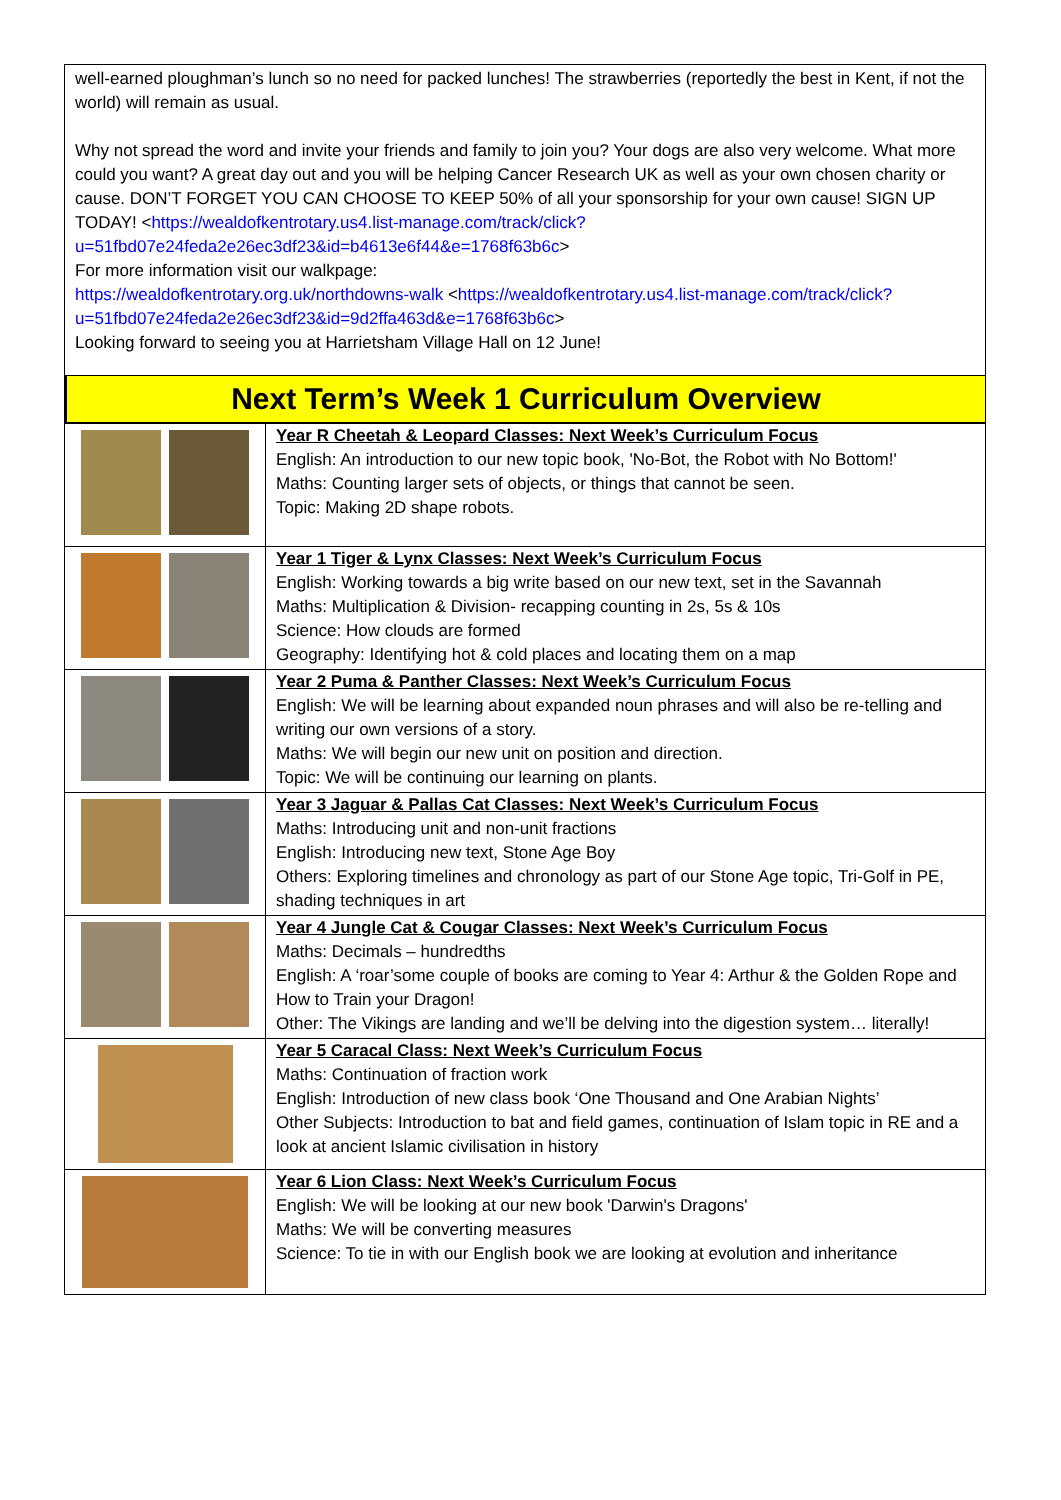well-earned ploughman’s lunch so no need for packed lunches! The strawberries (reportedly the best in Kent, if not the world) will remain as usual.
Why not spread the word and invite your friends and family to join you? Your dogs are also very welcome. What more could you want? A great day out and you will be helping Cancer Research UK as well as your own chosen charity or cause. DON’T FORGET YOU CAN CHOOSE TO KEEP 50% of all your sponsorship for your own cause! SIGN UP TODAY! <https://wealdofkentrotary.us4.list-manage.com/track/click?u=51fbd07e24feda2e26ec3df23&id=b4613e6f44&e=1768f63b6c>
For more information visit our walkpage:
https://wealdofkentrotary.org.uk/northdowns-walk <https://wealdofkentrotary.us4.list-manage.com/track/click?u=51fbd07e24feda2e26ec3df23&id=9d2ffa463d&e=1768f63b6c>
Looking forward to seeing you at Harrietsham Village Hall on 12 June!
Next Term’s Week 1 Curriculum Overview
| | Year R Cheetah & Leopard Classes: Next Week’s Curriculum Focus English: An introduction to our new topic book, 'No-Bot, the Robot with No Bottom!' Maths: Counting larger sets of objects, or things that cannot be seen. Topic: Making 2D shape robots. |
| | Year 1 Tiger & Lynx Classes: Next Week’s Curriculum Focus English: Working towards a big write based on our new text, set in the Savannah Maths: Multiplication & Division- recapping counting in 2s, 5s & 10s Science: How clouds are formed Geography: Identifying hot & cold places and locating them on a map |
| | Year 2 Puma & Panther Classes: Next Week’s Curriculum Focus English: We will be learning about expanded noun phrases and will also be re-telling and writing our own versions of a story. Maths: We will begin our new unit on position and direction. Topic: We will be continuing our learning on plants. |
| | Year 3 Jaguar & Pallas Cat Classes: Next Week’s Curriculum Focus Maths: Introducing unit and non-unit fractions English: Introducing new text, Stone Age Boy Others: Exploring timelines and chronology as part of our Stone Age topic, Tri-Golf in PE, shading techniques in art |
| | Year 4 Jungle Cat & Cougar Classes: Next Week’s Curriculum Focus Maths: Decimals – hundredths English: A ‘roar’some couple of books are coming to Year 4: Arthur & the Golden Rope and How to Train your Dragon! Other: The Vikings are landing and we’ll be delving into the digestion system… literally! |
| | Year 5 Caracal Class: Next Week’s Curriculum Focus Maths: Continuation of fraction work English: Introduction of new class book ‘One Thousand and One Arabian Nights’ Other Subjects: Introduction to bat and field games, continuation of Islam topic in RE and a look at ancient Islamic civilisation in history |
| | Year 6 Lion Class: Next Week’s Curriculum Focus English: We will be looking at our new book 'Darwin's Dragons' Maths: We will be converting measures Science: To tie in with our English book we are looking at evolution and inheritance |